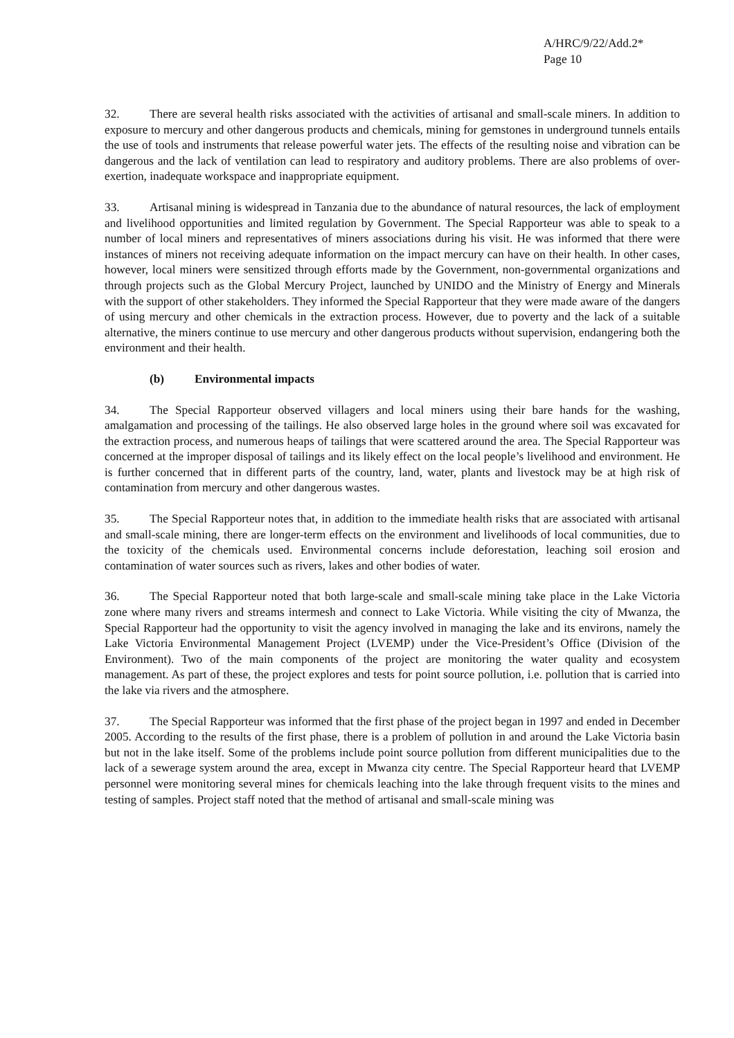A/HRC/9/22/Add.2*
Page 10
32. There are several health risks associated with the activities of artisanal and small-scale miners. In addition to exposure to mercury and other dangerous products and chemicals, mining for gemstones in underground tunnels entails the use of tools and instruments that release powerful water jets. The effects of the resulting noise and vibration can be dangerous and the lack of ventilation can lead to respiratory and auditory problems. There are also problems of over-exertion, inadequate workspace and inappropriate equipment.
33. Artisanal mining is widespread in Tanzania due to the abundance of natural resources, the lack of employment and livelihood opportunities and limited regulation by Government. The Special Rapporteur was able to speak to a number of local miners and representatives of miners associations during his visit. He was informed that there were instances of miners not receiving adequate information on the impact mercury can have on their health. In other cases, however, local miners were sensitized through efforts made by the Government, non-governmental organizations and through projects such as the Global Mercury Project, launched by UNIDO and the Ministry of Energy and Minerals with the support of other stakeholders. They informed the Special Rapporteur that they were made aware of the dangers of using mercury and other chemicals in the extraction process. However, due to poverty and the lack of a suitable alternative, the miners continue to use mercury and other dangerous products without supervision, endangering both the environment and their health.
(b) Environmental impacts
34. The Special Rapporteur observed villagers and local miners using their bare hands for the washing, amalgamation and processing of the tailings. He also observed large holes in the ground where soil was excavated for the extraction process, and numerous heaps of tailings that were scattered around the area. The Special Rapporteur was concerned at the improper disposal of tailings and its likely effect on the local people’s livelihood and environment. He is further concerned that in different parts of the country, land, water, plants and livestock may be at high risk of contamination from mercury and other dangerous wastes.
35. The Special Rapporteur notes that, in addition to the immediate health risks that are associated with artisanal and small-scale mining, there are longer-term effects on the environment and livelihoods of local communities, due to the toxicity of the chemicals used. Environmental concerns include deforestation, leaching soil erosion and contamination of water sources such as rivers, lakes and other bodies of water.
36. The Special Rapporteur noted that both large-scale and small-scale mining take place in the Lake Victoria zone where many rivers and streams intermesh and connect to Lake Victoria. While visiting the city of Mwanza, the Special Rapporteur had the opportunity to visit the agency involved in managing the lake and its environs, namely the Lake Victoria Environmental Management Project (LVEMP) under the Vice-President’s Office (Division of the Environment). Two of the main components of the project are monitoring the water quality and ecosystem management. As part of these, the project explores and tests for point source pollution, i.e. pollution that is carried into the lake via rivers and the atmosphere.
37. The Special Rapporteur was informed that the first phase of the project began in 1997 and ended in December 2005. According to the results of the first phase, there is a problem of pollution in and around the Lake Victoria basin but not in the lake itself. Some of the problems include point source pollution from different municipalities due to the lack of a sewerage system around the area, except in Mwanza city centre. The Special Rapporteur heard that LVEMP personnel were monitoring several mines for chemicals leaching into the lake through frequent visits to the mines and testing of samples. Project staff noted that the method of artisanal and small-scale mining was